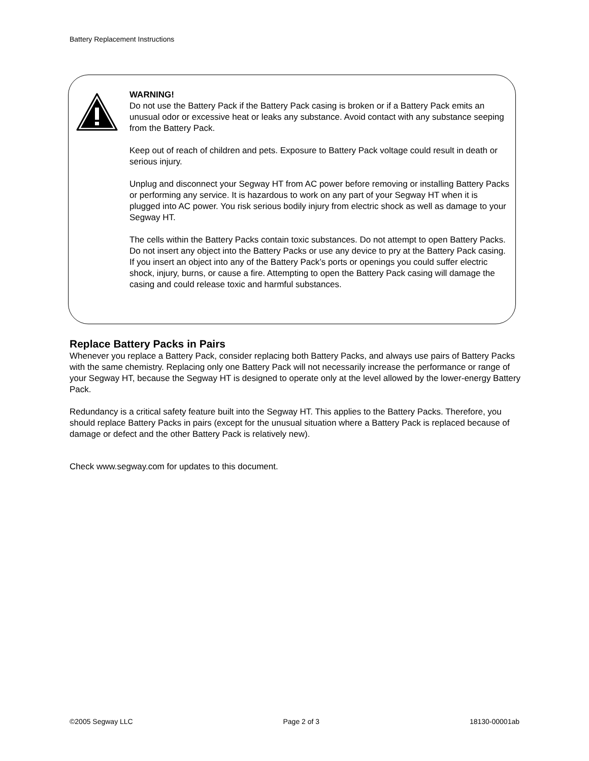Battery Replacement Instructions
WARNING!
Do not use the Battery Pack if the Battery Pack casing is broken or if a Battery Pack emits an unusual odor or excessive heat or leaks any substance. Avoid contact with any substance seeping from the Battery Pack.
Keep out of reach of children and pets. Exposure to Battery Pack voltage could result in death or serious injury.
Unplug and disconnect your Segway HT from AC power before removing or installing Battery Packs or performing any service. It is hazardous to work on any part of your Segway HT when it is plugged into AC power. You risk serious bodily injury from electric shock as well as damage to your Segway HT.
The cells within the Battery Packs contain toxic substances. Do not attempt to open Battery Packs. Do not insert any object into the Battery Packs or use any device to pry at the Battery Pack casing. If you insert an object into any of the Battery Pack’s ports or openings you could suffer electric shock, injury, burns, or cause a fire. Attempting to open the Battery Pack casing will damage the casing and could release toxic and harmful substances.
Replace Battery Packs in Pairs
Whenever you replace a Battery Pack, consider replacing both Battery Packs, and always use pairs of Battery Packs with the same chemistry. Replacing only one Battery Pack will not necessarily increase the performance or range of your Segway HT, because the Segway HT is designed to operate only at the level allowed by the lower-energy Battery Pack.
Redundancy is a critical safety feature built into the Segway HT. This applies to the Battery Packs. Therefore, you should replace Battery Packs in pairs (except for the unusual situation where a Battery Pack is replaced because of damage or defect and the other Battery Pack is relatively new).
Check www.segway.com for updates to this document.
©2005 Segway LLC Page 2 of 3 18130-00001ab